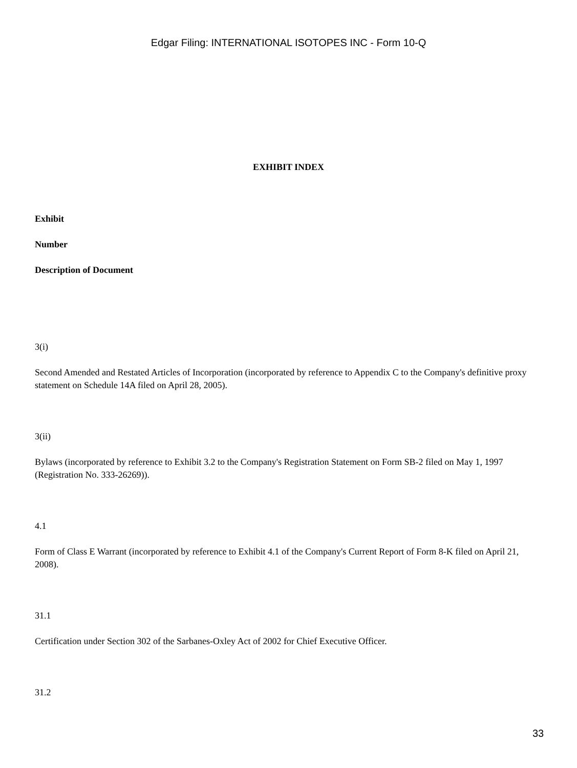Edgar Filing: INTERNATIONAL ISOTOPES INC - Form 10-Q
EXHIBIT INDEX
Exhibit
Number
Description of Document
3(i)
Second Amended and Restated Articles of Incorporation (incorporated by reference to Appendix C to the Company's definitive proxy statement on Schedule 14A filed on April 28, 2005).
3(ii)
Bylaws (incorporated by reference to Exhibit 3.2 to the Company's Registration Statement on Form SB-2 filed on May 1, 1997 (Registration No. 333-26269)).
4.1
Form of Class E Warrant (incorporated by reference to Exhibit 4.1 of the Company's Current Report of Form 8-K filed on April 21, 2008).
31.1
Certification under Section 302 of the Sarbanes-Oxley Act of 2002 for Chief Executive Officer.
31.2
33